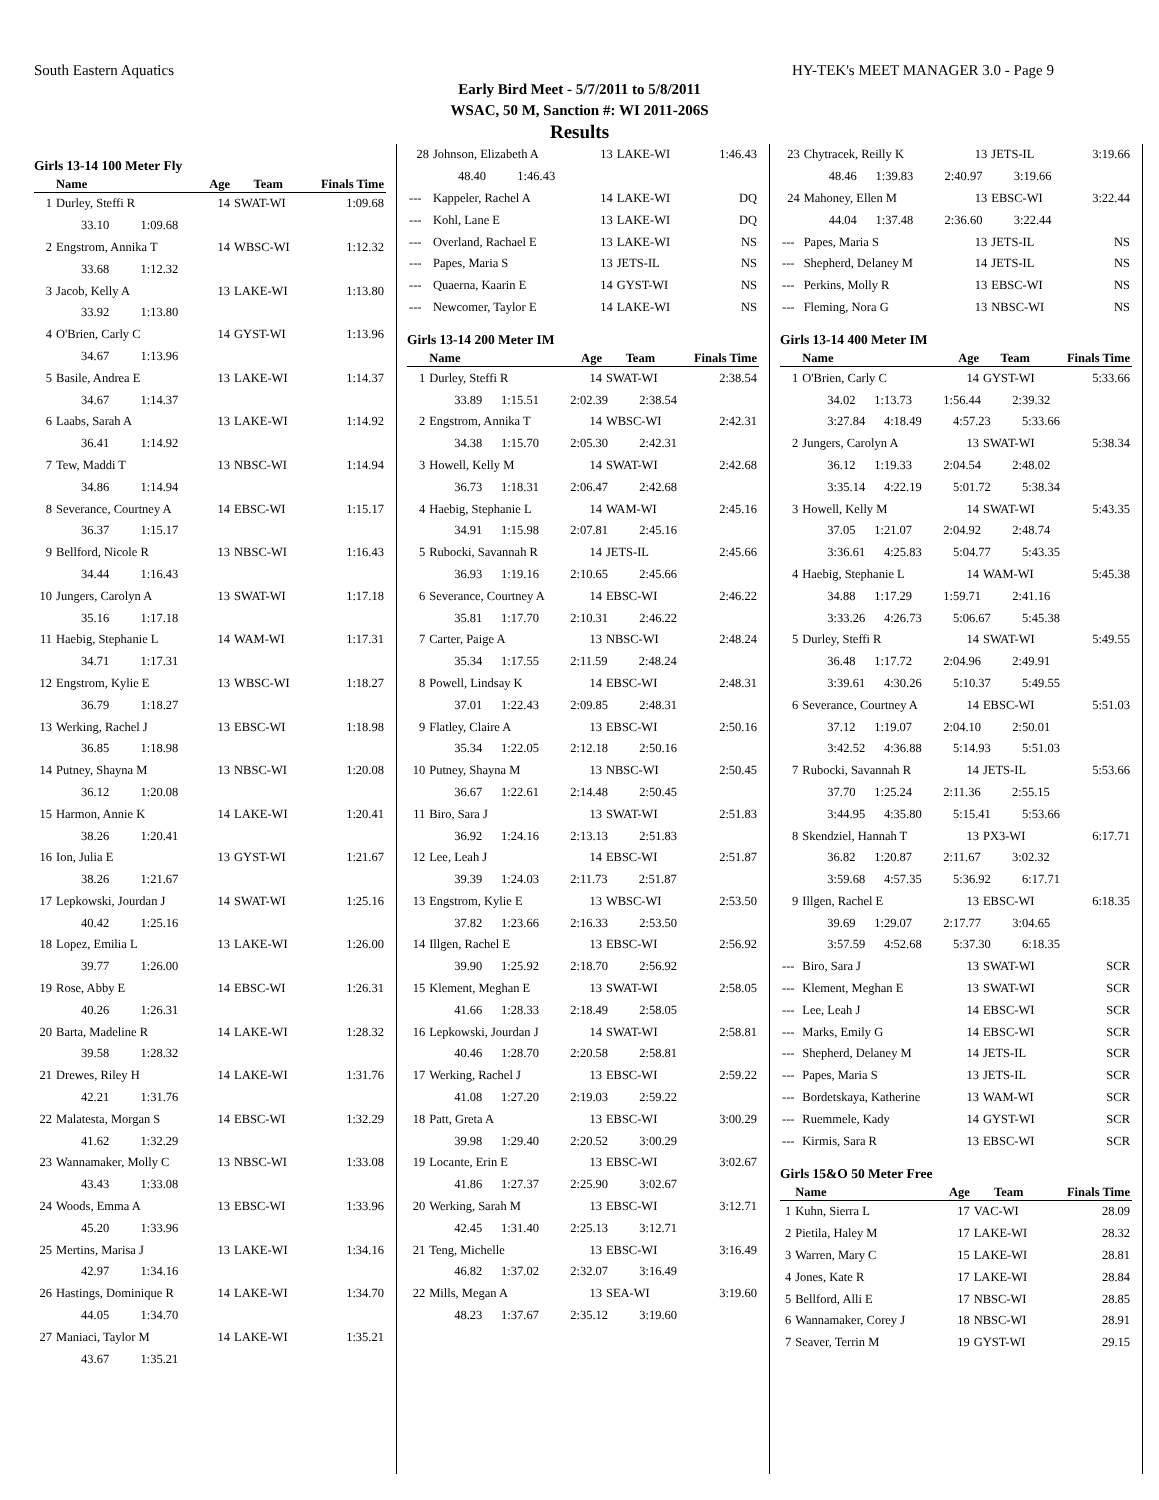South Eastern Aquatics HY-TEK's MEET MANAGER 3.0 - Page 9
Early Bird Meet - 5/7/2011 to 5/8/2011
WSAC, 50 M, Sanction #: WI 2011-206S
Results
Girls 13-14 100 Meter Fly
| | Name | Age | Team | Finals Time |
| --- | --- | --- | --- | --- |
| 1 | Durley, Steffi R | 14 | SWAT-WI | 1:09.68 |
| | 33.10 1:09.68 | | | |
| 2 | Engstrom, Annika T | 14 | WBSC-WI | 1:12.32 |
| | 33.68 1:12.32 | | | |
| 3 | Jacob, Kelly A | 13 | LAKE-WI | 1:13.80 |
| | 33.92 1:13.80 | | | |
| 4 | O'Brien, Carly C | 14 | GYST-WI | 1:13.96 |
| | 34.67 1:13.96 | | | |
| 5 | Basile, Andrea E | 13 | LAKE-WI | 1:14.37 |
| | 34.67 1:14.37 | | | |
| 6 | Laabs, Sarah A | 13 | LAKE-WI | 1:14.92 |
| | 36.41 1:14.92 | | | |
| 7 | Tew, Maddi T | 13 | NBSC-WI | 1:14.94 |
| | 34.86 1:14.94 | | | |
| 8 | Severance, Courtney A | 14 | EBSC-WI | 1:15.17 |
| | 36.37 1:15.17 | | | |
| 9 | Bellford, Nicole R | 13 | NBSC-WI | 1:16.43 |
| | 34.44 1:16.43 | | | |
| 10 | Jungers, Carolyn A | 13 | SWAT-WI | 1:17.18 |
| | 35.16 1:17.18 | | | |
| 11 | Haebig, Stephanie L | 14 | WAM-WI | 1:17.31 |
| | 34.71 1:17.31 | | | |
| 12 | Engstrom, Kylie E | 13 | WBSC-WI | 1:18.27 |
| | 36.79 1:18.27 | | | |
| 13 | Werking, Rachel J | 13 | EBSC-WI | 1:18.98 |
| | 36.85 1:18.98 | | | |
| 14 | Putney, Shayna M | 13 | NBSC-WI | 1:20.08 |
| | 36.12 1:20.08 | | | |
| 15 | Harmon, Annie K | 14 | LAKE-WI | 1:20.41 |
| | 38.26 1:20.41 | | | |
| 16 | Ion, Julia E | 13 | GYST-WI | 1:21.67 |
| | 38.26 1:21.67 | | | |
| 17 | Lepkowski, Jourdan J | 14 | SWAT-WI | 1:25.16 |
| | 40.42 1:25.16 | | | |
| 18 | Lopez, Emilia L | 13 | LAKE-WI | 1:26.00 |
| | 39.77 1:26.00 | | | |
| 19 | Rose, Abby E | 14 | EBSC-WI | 1:26.31 |
| | 40.26 1:26.31 | | | |
| 20 | Barta, Madeline R | 14 | LAKE-WI | 1:28.32 |
| | 39.58 1:28.32 | | | |
| 21 | Drewes, Riley H | 14 | LAKE-WI | 1:31.76 |
| | 42.21 1:31.76 | | | |
| 22 | Malatesta, Morgan S | 14 | EBSC-WI | 1:32.29 |
| | 41.62 1:32.29 | | | |
| 23 | Wannamaker, Molly C | 13 | NBSC-WI | 1:33.08 |
| | 43.43 1:33.08 | | | |
| 24 | Woods, Emma A | 13 | EBSC-WI | 1:33.96 |
| | 45.20 1:33.96 | | | |
| 25 | Mertins, Marisa J | 13 | LAKE-WI | 1:34.16 |
| | 42.97 1:34.16 | | | |
| 26 | Hastings, Dominique R | 14 | LAKE-WI | 1:34.70 |
| | 44.05 1:34.70 | | | |
| 27 | Maniaci, Taylor M | 14 | LAKE-WI | 1:35.21 |
| | 43.67 1:35.21 | | | |
| 28 | Johnson, Elizabeth A | 13 | LAKE-WI | 1:46.43 |
| | 48.40 1:46.43 | | | |
| --- | Kappeler, Rachel A | 14 | LAKE-WI | DQ |
| --- | Kohl, Lane E | 13 | LAKE-WI | DQ |
| --- | Overland, Rachael E | 13 | LAKE-WI | NS |
| --- | Papes, Maria S | 13 | JETS-IL | NS |
| --- | Quaerna, Kaarin E | 14 | GYST-WI | NS |
| --- | Newcomer, Taylor E | 14 | LAKE-WI | NS |
Girls 13-14 200 Meter IM
| | Name | Age | Team | Finals Time |
| --- | --- | --- | --- | --- |
| 1 | Durley, Steffi R | 14 | SWAT-WI | 2:38.54 |
| | 33.89 1:15.51 2:02.39 2:38.54 | | | |
| 2 | Engstrom, Annika T | 14 | WBSC-WI | 2:42.31 |
| | 34.38 1:15.70 2:05.30 2:42.31 | | | |
| 3 | Howell, Kelly M | 14 | SWAT-WI | 2:42.68 |
| | 36.73 1:18.31 2:06.47 2:42.68 | | | |
| 4 | Haebig, Stephanie L | 14 | WAM-WI | 2:45.16 |
| | 34.91 1:15.98 2:07.81 2:45.16 | | | |
| 5 | Rubocki, Savannah R | 14 | JETS-IL | 2:45.66 |
| | 36.93 1:19.16 2:10.65 2:45.66 | | | |
| 6 | Severance, Courtney A | 14 | EBSC-WI | 2:46.22 |
| | 35.81 1:17.70 2:10.31 2:46.22 | | | |
| 7 | Carter, Paige A | 13 | NBSC-WI | 2:48.24 |
| | 35.34 1:17.55 2:11.59 2:48.24 | | | |
| 8 | Powell, Lindsay K | 14 | EBSC-WI | 2:48.31 |
| | 37.01 1:22.43 2:09.85 2:48.31 | | | |
| 9 | Flatley, Claire A | 13 | EBSC-WI | 2:50.16 |
| | 35.34 1:22.05 2:12.18 2:50.16 | | | |
| 10 | Putney, Shayna M | 13 | NBSC-WI | 2:50.45 |
| | 36.67 1:22.61 2:14.48 2:50.45 | | | |
| 11 | Biro, Sara J | 13 | SWAT-WI | 2:51.83 |
| | 36.92 1:24.16 2:13.13 2:51.83 | | | |
| 12 | Lee, Leah J | 14 | EBSC-WI | 2:51.87 |
| | 39.39 1:24.03 2:11.73 2:51.87 | | | |
| 13 | Engstrom, Kylie E | 13 | WBSC-WI | 2:53.50 |
| | 37.82 1:23.66 2:16.33 2:53.50 | | | |
| 14 | Illgen, Rachel E | 13 | EBSC-WI | 2:56.92 |
| | 39.90 1:25.92 2:18.70 2:56.92 | | | |
| 15 | Klement, Meghan E | 13 | SWAT-WI | 2:58.05 |
| | 41.66 1:28.33 2:18.49 2:58.05 | | | |
| 16 | Lepkowski, Jourdan J | 14 | SWAT-WI | 2:58.81 |
| | 40.46 1:28.70 2:20.58 2:58.81 | | | |
| 17 | Werking, Rachel J | 13 | EBSC-WI | 2:59.22 |
| | 41.08 1:27.20 2:19.03 2:59.22 | | | |
| 18 | Patt, Greta A | 13 | EBSC-WI | 3:00.29 |
| | 39.98 1:29.40 2:20.52 3:00.29 | | | |
| 19 | Locante, Erin E | 13 | EBSC-WI | 3:02.67 |
| | 41.86 1:27.37 2:25.90 3:02.67 | | | |
| 20 | Werking, Sarah M | 13 | EBSC-WI | 3:12.71 |
| | 42.45 1:31.40 2:25.13 3:12.71 | | | |
| 21 | Teng, Michelle | 13 | EBSC-WI | 3:16.49 |
| | 46.82 1:37.02 2:32.07 3:16.49 | | | |
| 22 | Mills, Megan A | 13 | SEA-WI | 3:19.60 |
| | 48.23 1:37.67 2:35.12 3:19.60 | | | |
| 23 | Chytracek, Reilly K | 13 | JETS-IL | 3:19.66 |
| | 48.46 1:39.83 2:40.97 3:19.66 | | | |
| 24 | Mahoney, Ellen M | 13 | EBSC-WI | 3:22.44 |
| | 44.04 1:37.48 2:36.60 3:22.44 | | | |
| --- | Papes, Maria S | 13 | JETS-IL | NS |
| --- | Shepherd, Delaney M | 14 | JETS-IL | NS |
| --- | Perkins, Molly R | 13 | EBSC-WI | NS |
| --- | Fleming, Nora G | 13 | NBSC-WI | NS |
Girls 13-14 400 Meter IM
| | Name | Age | Team | Finals Time |
| --- | --- | --- | --- | --- |
| 1 | O'Brien, Carly C | 14 | GYST-WI | 5:33.66 |
| | 34.02 1:13.73 1:56.44 2:39.32 | | | |
| | 3:27.84 4:18.49 4:57.23 5:33.66 | | | |
| 2 | Jungers, Carolyn A | 13 | SWAT-WI | 5:38.34 |
| | 36.12 1:19.33 2:04.54 2:48.02 | | | |
| | 3:35.14 4:22.19 5:01.72 5:38.34 | | | |
| 3 | Howell, Kelly M | 14 | SWAT-WI | 5:43.35 |
| | 37.05 1:21.07 2:04.92 2:48.74 | | | |
| | 3:36.61 4:25.83 5:04.77 5:43.35 | | | |
| 4 | Haebig, Stephanie L | 14 | WAM-WI | 5:45.38 |
| | 34.88 1:17.29 1:59.71 2:41.16 | | | |
| | 3:33.26 4:26.73 5:06.67 5:45.38 | | | |
| 5 | Durley, Steffi R | 14 | SWAT-WI | 5:49.55 |
| | 36.48 1:17.72 2:04.96 2:49.91 | | | |
| | 3:39.61 4:30.26 5:10.37 5:49.55 | | | |
| 6 | Severance, Courtney A | 14 | EBSC-WI | 5:51.03 |
| | 37.12 1:19.07 2:04.10 2:50.01 | | | |
| | 3:42.52 4:36.88 5:14.93 5:51.03 | | | |
| 7 | Rubocki, Savannah R | 14 | JETS-IL | 5:53.66 |
| | 37.70 1:25.24 2:11.36 2:55.15 | | | |
| | 3:44.95 4:35.80 5:15.41 5:53.66 | | | |
| 8 | Skendziel, Hannah T | 13 | PX3-WI | 6:17.71 |
| | 36.82 1:20.87 2:11.67 3:02.32 | | | |
| | 3:59.68 4:57.35 5:36.92 6:17.71 | | | |
| 9 | Illgen, Rachel E | 13 | EBSC-WI | 6:18.35 |
| | 39.69 1:29.07 2:17.77 3:04.65 | | | |
| | 3:57.59 4:52.68 5:37.30 6:18.35 | | | |
| --- | Biro, Sara J | 13 | SWAT-WI | SCR |
| --- | Klement, Meghan E | 13 | SWAT-WI | SCR |
| --- | Lee, Leah J | 14 | EBSC-WI | SCR |
| --- | Marks, Emily G | 14 | EBSC-WI | SCR |
| --- | Shepherd, Delaney M | 14 | JETS-IL | SCR |
| --- | Papes, Maria S | 13 | JETS-IL | SCR |
| --- | Bordetskaya, Katherine | 13 | WAM-WI | SCR |
| --- | Ruemmele, Kady | 14 | GYST-WI | SCR |
| --- | Kirmis, Sara R | 13 | EBSC-WI | SCR |
Girls 15&O 50 Meter Free
| | Name | Age | Team | Finals Time |
| --- | --- | --- | --- | --- |
| 1 | Kuhn, Sierra L | 17 | VAC-WI | 28.09 |
| 2 | Pietila, Haley M | 17 | LAKE-WI | 28.32 |
| 3 | Warren, Mary C | 15 | LAKE-WI | 28.81 |
| 4 | Jones, Kate R | 17 | LAKE-WI | 28.84 |
| 5 | Bellford, Alli E | 17 | NBSC-WI | 28.85 |
| 6 | Wannamaker, Corey J | 18 | NBSC-WI | 28.91 |
| 7 | Seaver, Terrin M | 19 | GYST-WI | 29.15 |